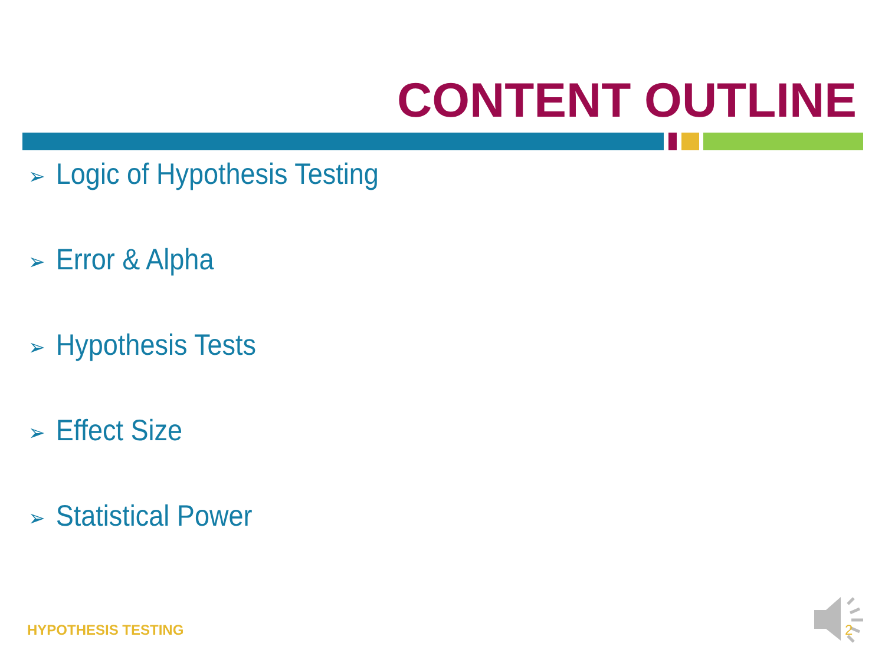CONTENT OUTLINE
➢ Logic of Hypothesis Testing
➢ Error & Alpha
➢ Hypothesis Tests
➢ Effect Size
➢ Statistical Power
HYPOTHESIS TESTING 2